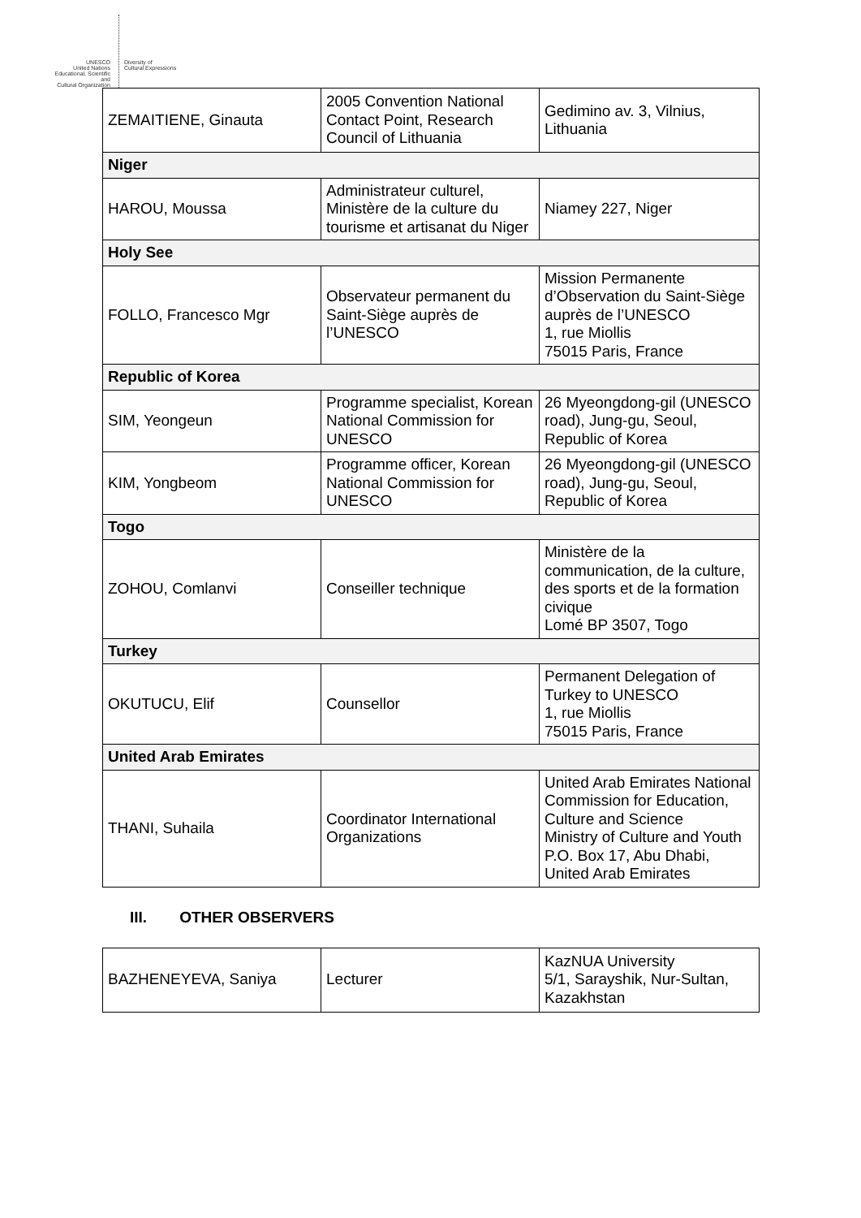UNESCO
United Nations
Educational, Scientific and
Cultural Organization
Diversity of
Cultural Expressions
| ZEMAITIENE, Ginauta | 2005 Convention National Contact Point, Research Council of Lithuania | Gedimino av. 3, Vilnius, Lithuania |
| Niger | | |
| HAROU, Moussa | Administrateur culturel, Ministère de la culture du tourisme et artisanat du Niger | Niamey 227, Niger |
| Holy See | | |
| FOLLO, Francesco Mgr | Observateur permanent du Saint-Siège auprès de l’UNESCO | Mission Permanente d’Observation du Saint-Siège auprès de l’UNESCO 1, rue Miollis 75015 Paris, France |
| Republic of Korea | | |
| SIM, Yeongeun | Programme specialist, Korean National Commission for UNESCO | 26 Myeongdong-gil (UNESCO road), Jung-gu, Seoul, Republic of Korea |
| KIM, Yongbeom | Programme officer, Korean National Commission for UNESCO | 26 Myeongdong-gil (UNESCO road), Jung-gu, Seoul, Republic of Korea |
| Togo | | |
| ZOHOU, Comlanvi | Conseiller technique | Ministère de la communication, de la culture, des sports et de la formation civique Lomé BP 3507, Togo |
| Turkey | | |
| OKUTUCU, Elif | Counsellor | Permanent Delegation of Turkey to UNESCO 1, rue Miollis 75015 Paris, France |
| United Arab Emirates | | |
| THANI, Suhaila | Coordinator International Organizations | United Arab Emirates National Commission for Education, Culture and Science Ministry of Culture and Youth P.O. Box 17, Abu Dhabi, United Arab Emirates |
III. OTHER OBSERVERS
| BAZHENEYEVA, Saniya | Lecturer | KazNUA University 5/1, Sarayshik, Nur-Sultan, Kazakhstan |